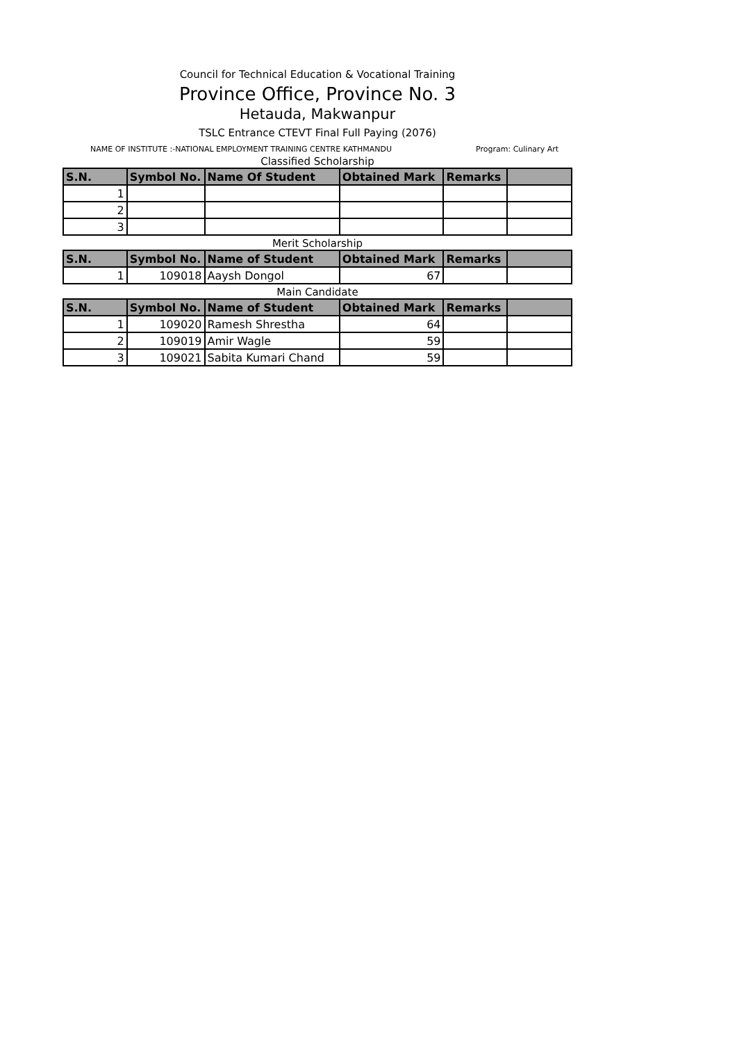Council for Technical Education & Vocational Training
Province Office, Province No. 3
Hetauda, Makwanpur
TSLC Entrance CTEVT Final Full Paying (2076)
NAME OF INSTITUTE :-NATIONAL EMPLOYMENT TRAINING CENTRE KATHMANDU Program: Culinary Art
Classified Scholarship
| S.N. | Symbol No. | Name Of Student | Obtained Mark | Remarks | |
| --- | --- | --- | --- | --- | --- |
| 1 | | | | | |
| 2 | | | | | |
| 3 | | | | | |
Merit Scholarship
| S.N. | Symbol No. | Name of Student | Obtained Mark | Remarks | |
| --- | --- | --- | --- | --- | --- |
| 1 | 109018 | Aaysh Dongol | 67 | | |
Main Candidate
| S.N. | Symbol No. | Name of Student | Obtained Mark | Remarks | |
| --- | --- | --- | --- | --- | --- |
| 1 | 109020 | Ramesh Shrestha | 64 | | |
| 2 | 109019 | Amir Wagle | 59 | | |
| 3 | 109021 | Sabita Kumari Chand | 59 | | |